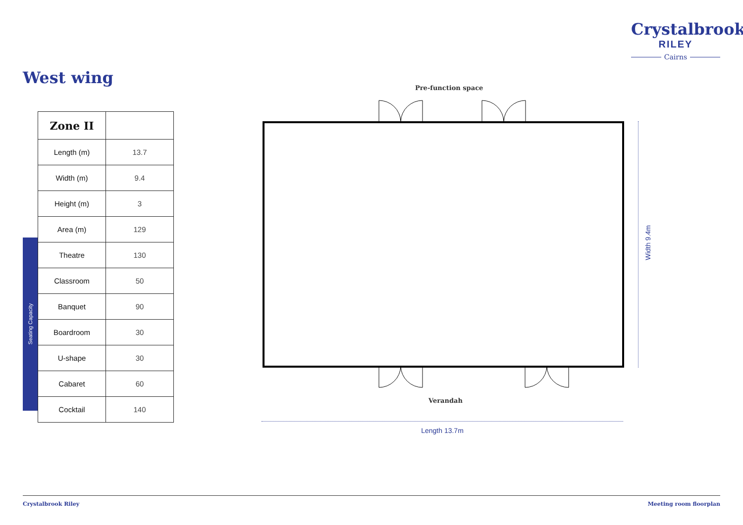Crystalbrook
RILEY
Cairns
West wing
Seating Capacity
| Zone II | |
| --- | --- |
| Length (m) | 13.7 |
| Width (m) | 9.4 |
| Height (m) | 3 |
| Area (m) | 129 |
| Theatre | 130 |
| Classroom | 50 |
| Banquet | 90 |
| Boardroom | 30 |
| U-shape | 30 |
| Cabaret | 60 |
| Cocktail | 140 |
Pre-function space
Verandah
Length 13.7m
Width 9.4m
Crystalbrook Riley Meeting room floorplan